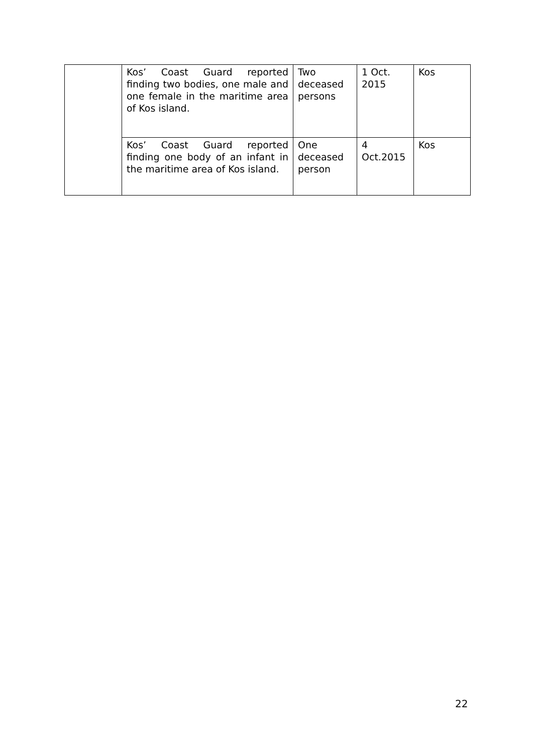| | Kos’ Coast Guard reported finding two bodies, one male and one female in the maritime area of Kos island. | Two deceased persons | 1 Oct. 2015 | Kos |
| | Kos’ Coast Guard reported finding one body of an infant in the maritime area of Kos island. | One deceased person | 4 Oct.2015 | Kos |
22